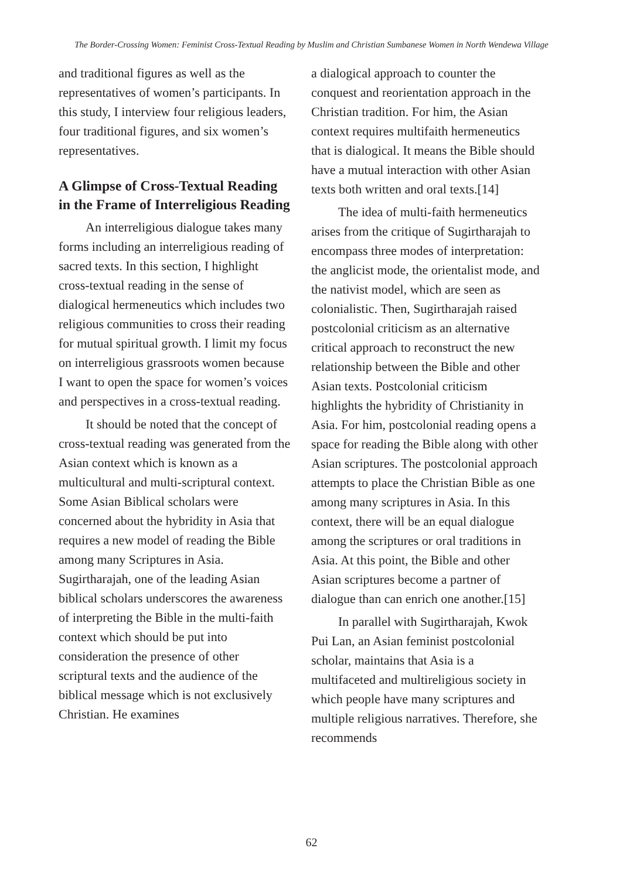The Border-Crossing Women: Feminist Cross-Textual Reading by Muslim and Christian Sumbanese Women in North Wendewa Village
and traditional figures as well as the representatives of women’s participants. In this study, I interview four religious leaders, four traditional figures, and six women’s representatives.
A Glimpse of Cross-Textual Reading in the Frame of Interreligious Reading
An interreligious dialogue takes many forms including an interreligious reading of sacred texts. In this section, I highlight cross-textual reading in the sense of dialogical hermeneutics which includes two religious communities to cross their reading for mutual spiritual growth. I limit my focus on interreligious grassroots women because I want to open the space for women’s voices and perspectives in a cross-textual reading.
It should be noted that the concept of cross-textual reading was generated from the Asian context which is known as a multicultural and multi-scriptural context. Some Asian Biblical scholars were concerned about the hybridity in Asia that requires a new model of reading the Bible among many Scriptures in Asia. Sugirtharajah, one of the leading Asian biblical scholars underscores the awareness of interpreting the Bible in the multi-faith context which should be put into consideration the presence of other scriptural texts and the audience of the biblical message which is not exclusively Christian. He examines
a dialogical approach to counter the conquest and reorientation approach in the Christian tradition. For him, the Asian context requires multifaith hermeneutics that is dialogical. It means the Bible should have a mutual interaction with other Asian texts both written and oral texts.[14]
The idea of multi-faith hermeneutics arises from the critique of Sugirtharajah to encompass three modes of interpretation: the anglicist mode, the orientalist mode, and the nativist model, which are seen as colonialistic. Then, Sugirtharajah raised postcolonial criticism as an alternative critical approach to reconstruct the new relationship between the Bible and other Asian texts. Postcolonial criticism highlights the hybridity of Christianity in Asia. For him, postcolonial reading opens a space for reading the Bible along with other Asian scriptures. The postcolonial approach attempts to place the Christian Bible as one among many scriptures in Asia. In this context, there will be an equal dialogue among the scriptures or oral traditions in Asia. At this point, the Bible and other Asian scriptures become a partner of dialogue than can enrich one another.[15]
In parallel with Sugirtharajah, Kwok Pui Lan, an Asian feminist postcolonial scholar, maintains that Asia is a multifaceted and multireligious society in which people have many scriptures and multiple religious narratives. Therefore, she recommends
62